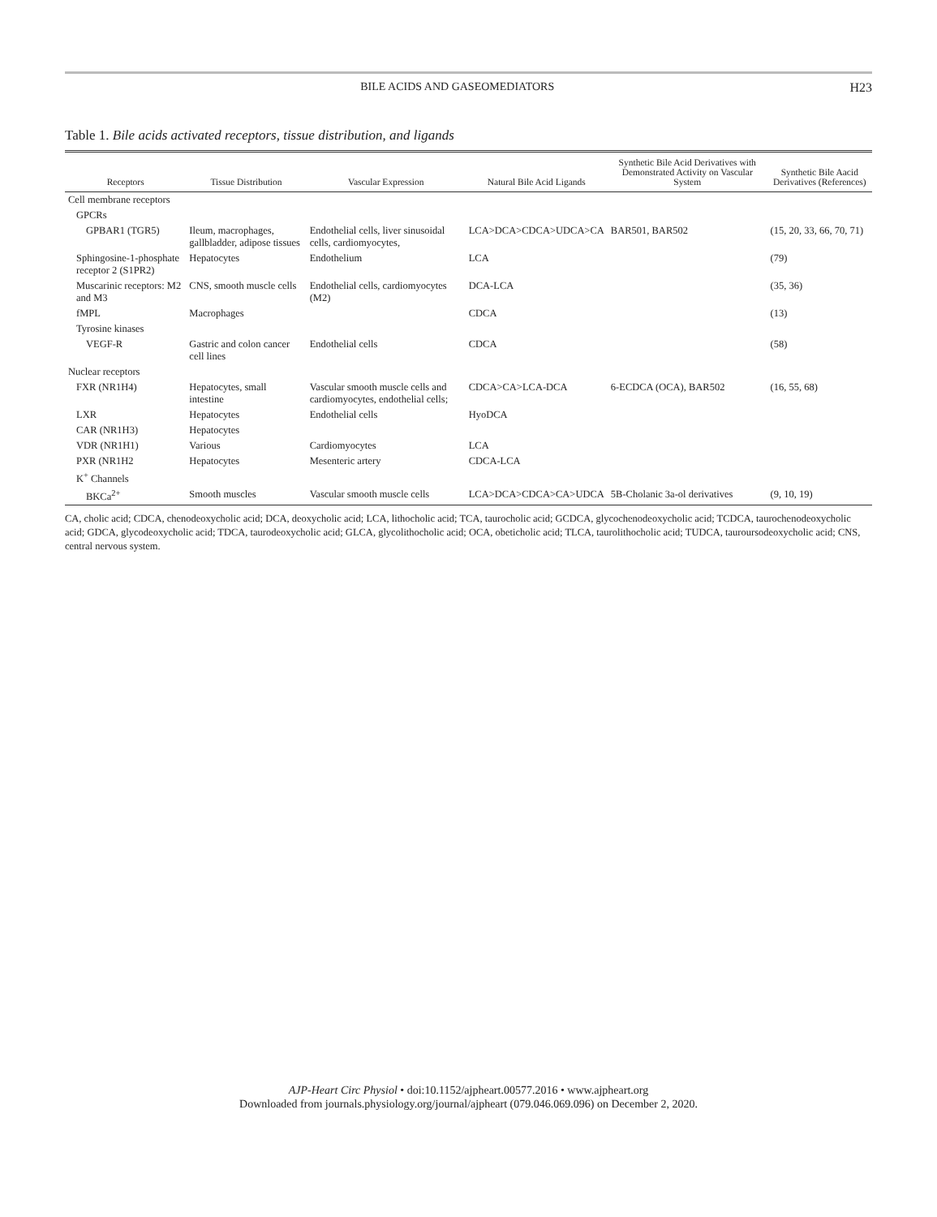BILE ACIDS AND GASEOMEDIATORS H23
Table 1. Bile acids activated receptors, tissue distribution, and ligands
| Receptors | Tissue Distribution | Vascular Expression | Natural Bile Acid Ligands | Synthetic Bile Acid Derivatives with Demonstrated Activity on Vascular System | Synthetic Bile Aacid Derivatives (References) |
| --- | --- | --- | --- | --- | --- |
| Cell membrane receptors | | | | | |
| GPCRs | | | | | |
| GPBAR1 (TGR5) | Ileum, macrophages, gallbladder, adipose tissues | Endothelial cells, liver sinusoidal cells, cardiomyocytes, | LCA>DCA>CDCA>UDCA>CA | BAR501, BAR502 | (15, 20, 33, 66, 70, 71) |
| Sphingosine-1-phosphate receptor 2 (S1PR2) | Hepatocytes | Endothelium | LCA | | (79) |
| Muscarinic receptors: M2 and M3 | CNS, smooth muscle cells | Endothelial cells, cardiomyocytes (M2) | DCA-LCA | | (35, 36) |
| fMPL | Macrophages | | CDCA | | (13) |
| Tyrosine kinases | | | | | |
| VEGF-R | Gastric and colon cancer cell lines | Endothelial cells | CDCA | | (58) |
| Nuclear receptors | | | | | |
| FXR (NR1H4) | Hepatocytes, small intestine | Vascular smooth muscle cells and cardiomyocytes, endothelial cells; | CDCA>CA>LCA-DCA | 6-ECDCA (OCA), BAR502 | (16, 55, 68) |
| LXR | Hepatocytes | Endothelial cells | HyoDCA | | |
| CAR (NR1H3) | Hepatocytes | | | | |
| VDR (NR1H1) | Various | Cardiomyocytes | LCA | | |
| PXR (NR1H2 | Hepatocytes | Mesenteric artery | CDCA-LCA | | |
| K<sup>+</sup> Channels | | | | | |
| BKCa<sup>2+</sup> | Smooth muscles | Vascular smooth muscle cells | LCA>DCA>CDCA>CA>UDCA | 5B-Cholanic 3a-ol derivatives | (9, 10, 19) |
CA, cholic acid; CDCA, chenodeoxycholic acid; DCA, deoxycholic acid; LCA, lithocholic acid; TCA, taurocholic acid; GCDCA, glycochenodeoxycholic acid; TCDCA, taurochenodeoxycholic acid; GDCA, glycodeoxycholic acid; TDCA, taurodeoxycholic acid; GLCA, glycolithocholic acid; OCA, obeticholic acid; TLCA, taurolithocholic acid; TUDCA, tauroursodeoxycholic acid; CNS, central nervous system.
AJP-Heart Circ Physiol • doi:10.1152/ajpheart.00577.2016 • www.ajpheart.org
Downloaded from journals.physiology.org/journal/ajpheart (079.046.069.096) on December 2, 2020.